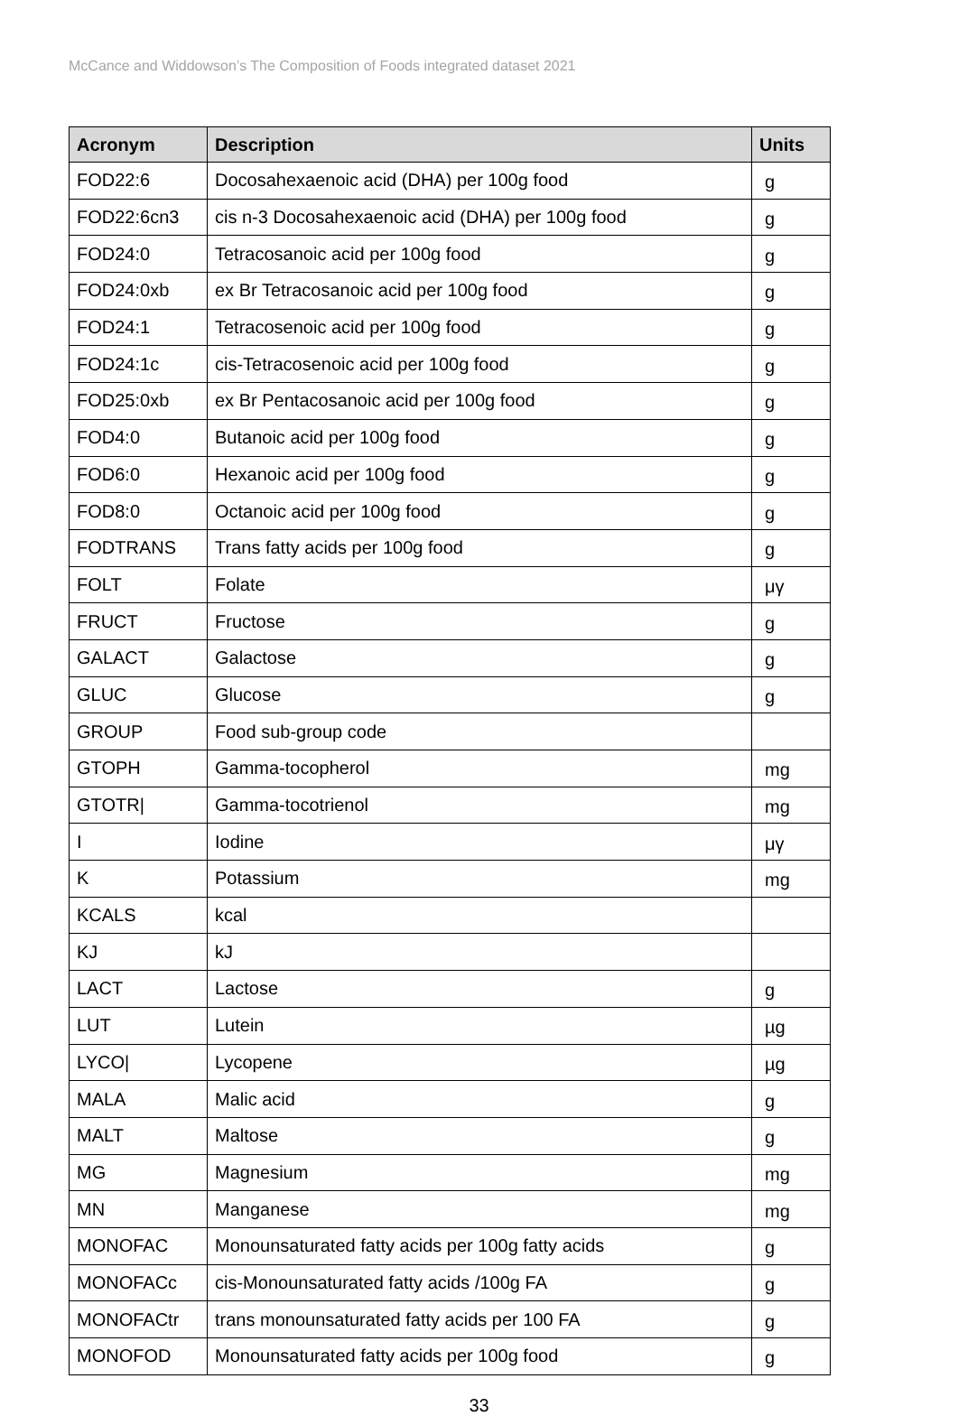McCance and Widdowson’s The Composition of Foods integrated dataset 2021
| Acronym | Description | Units |
| --- | --- | --- |
| FOD22:6 | Docosahexaenoic acid (DHA) per 100g food | g |
| FOD22:6cn3 | cis n-3 Docosahexaenoic acid (DHA) per 100g food | g |
| FOD24:0 | Tetracosanoic acid per 100g food | g |
| FOD24:0xb | ex Br Tetracosanoic acid per 100g food | g |
| FOD24:1 | Tetracosenoic acid per 100g food | g |
| FOD24:1c | cis-Tetracosenoic acid per 100g food | g |
| FOD25:0xb | ex Br Pentacosanoic acid per 100g food | g |
| FOD4:0 | Butanoic acid per 100g food | g |
| FOD6:0 | Hexanoic acid per 100g food | g |
| FOD8:0 | Octanoic acid per 100g food | g |
| FODTRANS | Trans fatty acids per 100g food | g |
| FOLT | Folate | μγ |
| FRUCT | Fructose | g |
| GALACT | Galactose | g |
| GLUC | Glucose | g |
| GROUP | Food sub-group code | |
| GTOPH | Gamma-tocopherol | mg |
| GTOTR/ | Gamma-tocotrienol | mg |
| I | Iodine | μγ |
| K | Potassium | mg |
| KCALS | kcal | |
| KJ | kJ | |
| LACT | Lactose | g |
| LUT | Lutein | µg |
| LYCO/ | Lycopene | µg |
| MALA | Malic acid | g |
| MALT | Maltose | g |
| MG | Magnesium | mg |
| MN | Manganese | mg |
| MONOFAC | Monounsaturated fatty acids per 100g fatty acids | g |
| MONOFACc | cis-Monounsaturated fatty acids /100g FA | g |
| MONOFACtr | trans monounsaturated fatty acids per 100 FA | g |
| MONOFOD | Monounsaturated fatty acids per 100g food | g |
33